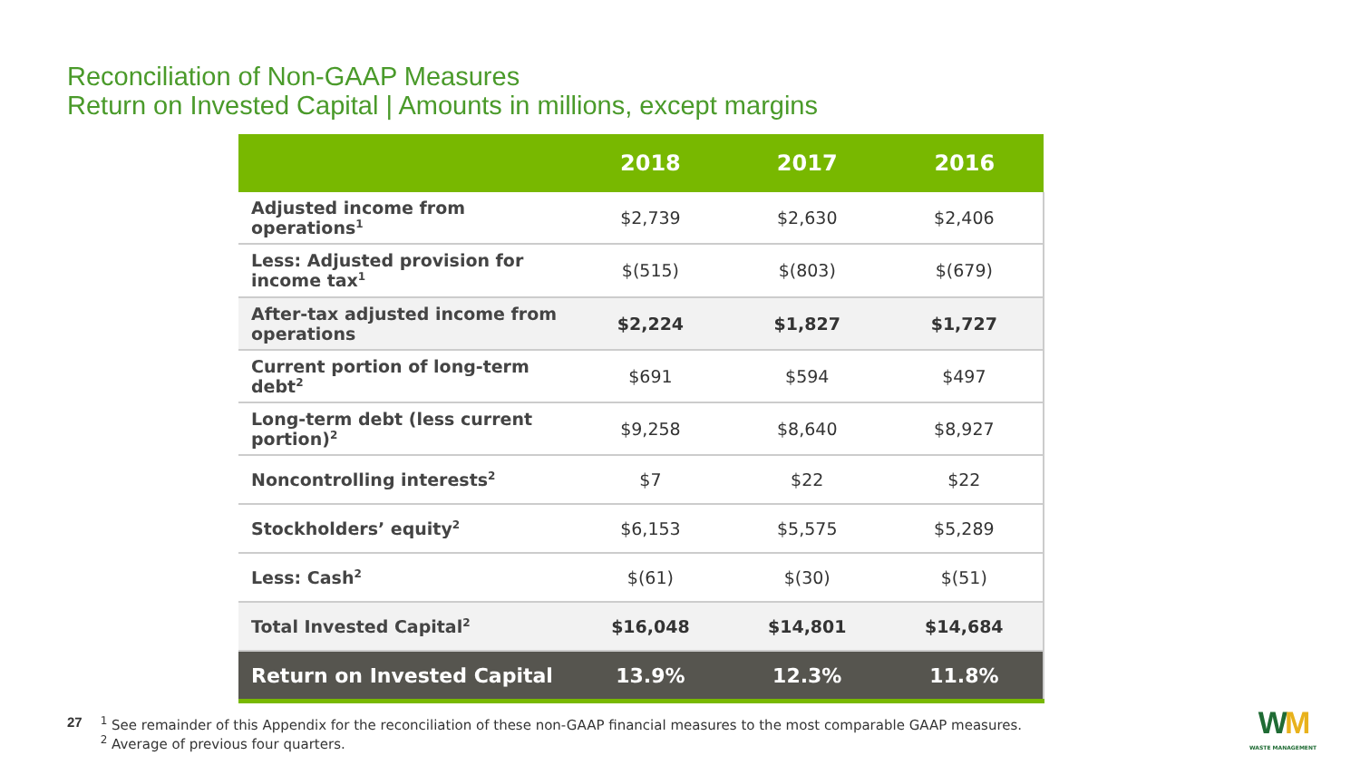Reconciliation of Non-GAAP Measures
Return on Invested Capital | Amounts in millions, except margins
| | 2018 | 2017 | 2016 |
| --- | --- | --- | --- |
| Adjusted income from operations<sup>1</sup> | $2,739 | $2,630 | $2,406 |
| Less: Adjusted provision for income tax<sup>1</sup> | $(515) | $(803) | $(679) |
| After-tax adjusted income from operations | $2,224 | $1,827 | $1,727 |
| Current portion of long-term debt<sup>2</sup> | $691 | $594 | $497 |
| Long-term debt (less current portion)<sup>2</sup> | $9,258 | $8,640 | $8,927 |
| Noncontrolling interests<sup>2</sup> | $7 | $22 | $22 |
| Stockholders’ equity<sup>2</sup> | $6,153 | $5,575 | $5,289 |
| Less: Cash<sup>2</sup> | $(61) | $(30) | $(51) |
| Total Invested Capital<sup>2</sup> | $16,048 | $14,801 | $14,684 |
| Return on Invested Capital | 13.9% | 12.3% | 11.8% |
27
<sup>1</sup> See remainder of this Appendix for the reconciliation of these non-GAAP financial measures to the most comparable GAAP measures.
<sup>2</sup> Average of previous four quarters.
WM
WASTE MANAGEMENT